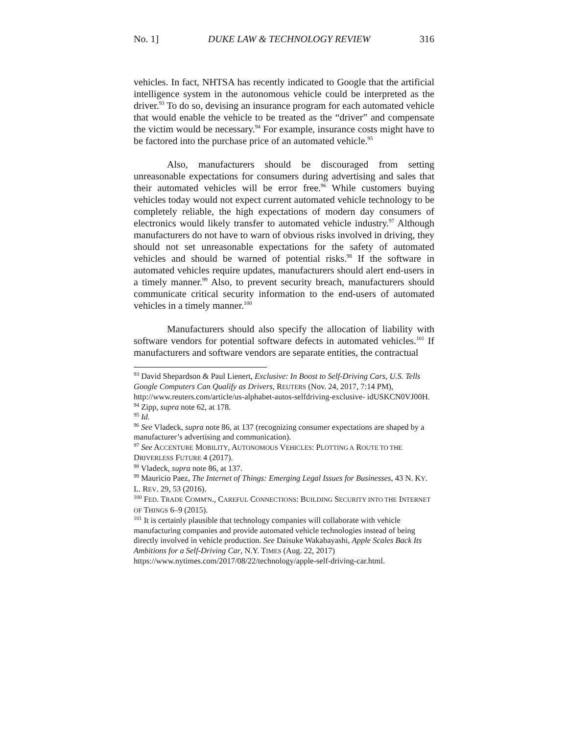No. 1] DUKE LAW & TECHNOLOGY REVIEW 316
vehicles. In fact, NHTSA has recently indicated to Google that the artificial intelligence system in the autonomous vehicle could be interpreted as the driver.<sup>93</sup> To do so, devising an insurance program for each automated vehicle that would enable the vehicle to be treated as the “driver” and compensate the victim would be necessary.<sup>94</sup> For example, insurance costs might have to be factored into the purchase price of an automated vehicle.<sup>95</sup>
Also, manufacturers should be discouraged from setting unreasonable expectations for consumers during advertising and sales that their automated vehicles will be error free.<sup>96</sup> While customers buying vehicles today would not expect current automated vehicle technology to be completely reliable, the high expectations of modern day consumers of electronics would likely transfer to automated vehicle industry.<sup>97</sup> Although manufacturers do not have to warn of obvious risks involved in driving, they should not set unreasonable expectations for the safety of automated vehicles and should be warned of potential risks.<sup>98</sup> If the software in automated vehicles require updates, manufacturers should alert end-users in a timely manner.<sup>99</sup> Also, to prevent security breach, manufacturers should communicate critical security information to the end-users of automated vehicles in a timely manner.<sup>100</sup>
Manufacturers should also specify the allocation of liability with software vendors for potential software defects in automated vehicles.<sup>101</sup> If manufacturers and software vendors are separate entities, the contractual
<sup>93</sup> David Shepardson & Paul Lienert, Exclusive: In Boost to Self-Driving Cars, U.S. Tells Google Computers Can Qualify as Drivers, REUTERS (Nov. 24, 2017, 7:14 PM), http://www.reuters.com/article/us-alphabet-autos-selfdriving-exclusive- idUSKCN0VJ00H.
<sup>94</sup> Zipp, supra note 62, at 178.
<sup>95</sup> Id.
<sup>96</sup> See Vladeck, supra note 86, at 137 (recognizing consumer expectations are shaped by a manufacturer’s advertising and communication).
<sup>97</sup> See ACCENTURE MOBILITY, AUTONOMOUS VEHICLES: PLOTTING A ROUTE TO THE DRIVERLESS FUTURE 4 (2017).
<sup>98</sup> Vladeck, supra note 86, at 137.
<sup>99</sup> Mauricio Paez, The Internet of Things: Emerging Legal Issues for Businesses, 43 N. KY. L. REV. 29, 53 (2016).
<sup>100</sup> FED. TRADE COMM'N., CAREFUL CONNECTIONS: BUILDING SECURITY INTO THE INTERNET OF THINGS 6–9 (2015).
<sup>101</sup> It is certainly plausible that technology companies will collaborate with vehicle manufacturing companies and provide automated vehicle technologies instead of being directly involved in vehicle production. See Daisuke Wakabayashi, Apple Scales Back Its Ambitions for a Self-Driving Car, N.Y. TIMES (Aug. 22, 2017) https://www.nytimes.com/2017/08/22/technology/apple-self-driving-car.html.